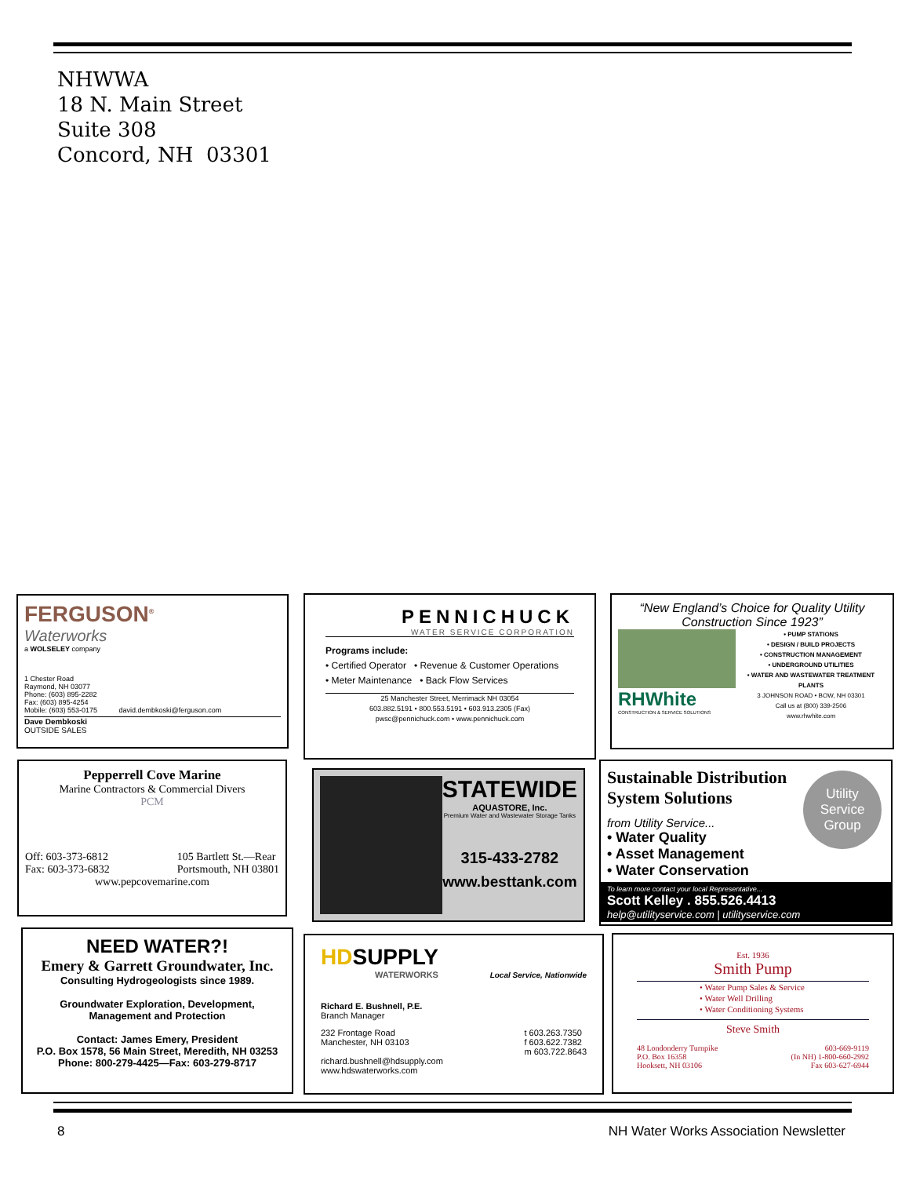NHWWA
18 N. Main Street
Suite 308
Concord, NH 03301
FERGUSON<sup>®</sup>
Waterworks
a WOLSELEY company
1 Chester Road
Raymond, NH 03077
Phone: (603) 895-2282
Fax: (603) 895-4254
Mobile: (603) 553-0175 david.dembkoski@ferguson.com
Dave Dembkoski
OUTSIDE SALES
PENNICHUCK
WATER SERVICE CORPORATION
Programs include:
• Certified Operator • Revenue & Customer Operations
• Meter Maintenance • Back Flow Services
25 Manchester Street, Merrimack NH 03054
603.882.5191 • 800.553.5191 • 603.913.2305 (Fax)
pwsc@pennichuck.com • www.pennichuck.com
“New England’s Choice for Quality Utility Construction Since 1923”
RHWhite
CONSTRUCTION & SERVICE SOLUTIONS
• PUMP STATIONS
• DESIGN / BUILD PROJECTS
• CONSTRUCTION MANAGEMENT
• UNDERGROUND UTILITIES
• WATER AND WASTEWATER TREATMENT PLANTS
3 JOHNSON ROAD • BOW, NH 03301
Call us at (800) 339-2506
www.rhwhite.com
Pepperrell Cove Marine
Marine Contractors & Commercial Divers
PCM
Off: 603-373-6812
Fax: 603-373-6832 105 Bartlett St.—Rear
Portsmouth, NH 03801
www.pepcovemarine.com
STATEWIDE
AQUASTORE, Inc.
Premium Water and Wastewater Storage Tanks
315-433-2782
www.besttank.com
Sustainable Distribution System Solutions
Utility Service Group
from Utility Service...
• Water Quality
• Asset Management
• Water Conservation
To learn more contact your local Representative...
Scott Kelley . 855.526.4413
help@utilityservice.com | utilityservice.com
NEED WATER?!
Emery & Garrett Groundwater, Inc.
Consulting Hydrogeologists since 1989.
Groundwater Exploration, Development, Management and Protection
Contact: James Emery, President
P.O. Box 1578, 56 Main Street, Meredith, NH 03253
Phone: 800-279-4425—Fax: 603-279-8717
HD SUPPLY
WATERWORKS
Local Service, Nationwide
Richard E. Bushnell, P.E.
Branch Manager
232 Frontage Road
Manchester, NH 03103
richard.bushnell@hdsupply.com
www.hdswaterworks.com t 603.263.7350
f 603.622.7382
m 603.722.8643
Est. 1936
Smith Pump
• Water Pump Sales & Service
• Water Well Drilling
• Water Conditioning Systems
Steve Smith
48 Londonderry Turnpike
P.O. Box 16358
Hooksett, NH 03106 603-669-9119
(In NH) 1-800-660-2992
Fax 603-627-6944
8 NH Water Works Association Newsletter